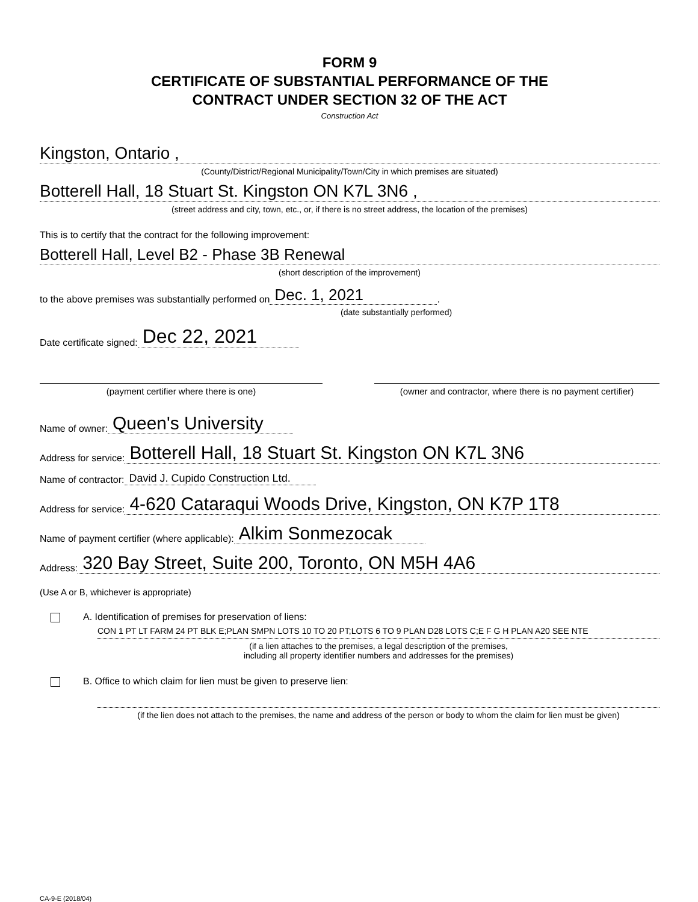FORM 9
CERTIFICATE OF SUBSTANTIAL PERFORMANCE OF THE
CONTRACT UNDER SECTION 32 OF THE ACT
Construction Act
Kingston, Ontario ,
(County/District/Regional Municipality/Town/City in which premises are situated)
Botterell Hall, 18 Stuart St. Kingston ON K7L 3N6 ,
(street address and city, town, etc., or, if there is no street address, the location of the premises)
This is to certify that the contract for the following improvement:
Botterell Hall, Level B2 - Phase 3B Renewal
(short description of the improvement)
to the above premises was substantially performed on Dec. 1, 2021 .
(date substantially performed)
Date certificate signed: Dec 22, 2021
(payment certifier where there is one) (owner and contractor, where there is no payment certifier)
Name of owner: Queen's University
Address for service: Botterell Hall, 18 Stuart St. Kingston ON K7L 3N6
Name of contractor: David J. Cupido Construction Ltd.
Address for service: 4-620 Cataraqui Woods Drive, Kingston, ON K7P 1T8
Name of payment certifier (where applicable): Alkim Sonmezocak
Address: 320 Bay Street, Suite 200, Toronto, ON M5H 4A6
(Use A or B, whichever is appropriate)
A. Identification of premises for preservation of liens:
CON 1 PT LT FARM 24 PT BLK E;PLAN SMPN LOTS 10 TO 20 PT;LOTS 6 TO 9 PLAN D28 LOTS C;E F G H PLAN A20 SEE NTE
(if a lien attaches to the premises, a legal description of the premises,
including all property identifier numbers and addresses for the premises)
B. Office to which claim for lien must be given to preserve lien:
(if the lien does not attach to the premises, the name and address of the person or body to whom the claim for lien must be given)
CA-9-E (2018/04)